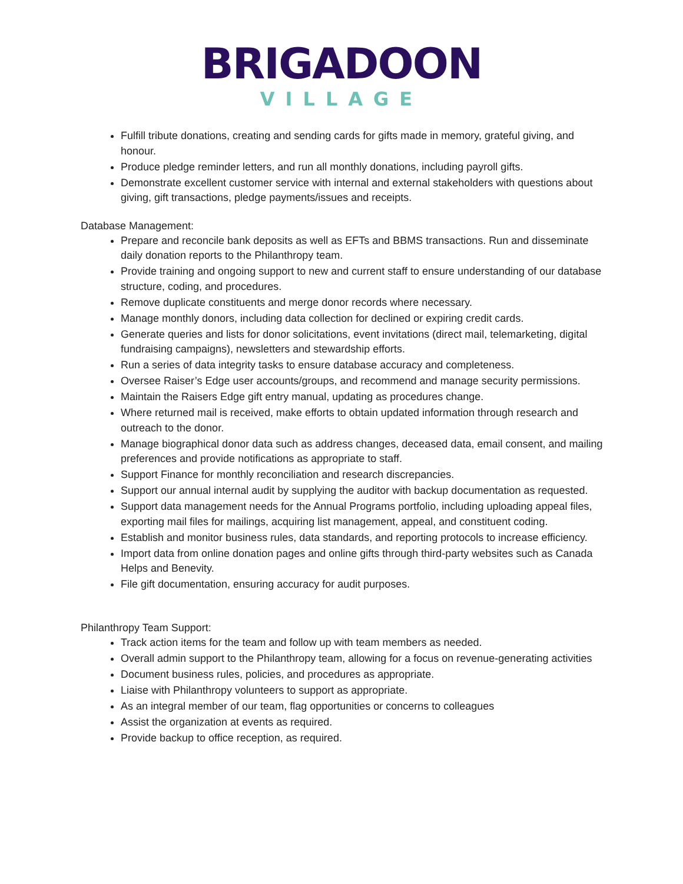BRIGADOON
VILLAGE
Fulfill tribute donations, creating and sending cards for gifts made in memory, grateful giving, and honour.
Produce pledge reminder letters, and run all monthly donations, including payroll gifts.
Demonstrate excellent customer service with internal and external stakeholders with questions about giving, gift transactions, pledge payments/issues and receipts.
Database Management:
Prepare and reconcile bank deposits as well as EFTs and BBMS transactions. Run and disseminate daily donation reports to the Philanthropy team.
Provide training and ongoing support to new and current staff to ensure understanding of our database structure, coding, and procedures.
Remove duplicate constituents and merge donor records where necessary.
Manage monthly donors, including data collection for declined or expiring credit cards.
Generate queries and lists for donor solicitations, event invitations (direct mail, telemarketing, digital fundraising campaigns), newsletters and stewardship efforts.
Run a series of data integrity tasks to ensure database accuracy and completeness.
Oversee Raiser’s Edge user accounts/groups, and recommend and manage security permissions.
Maintain the Raisers Edge gift entry manual, updating as procedures change.
Where returned mail is received, make efforts to obtain updated information through research and outreach to the donor.
Manage biographical donor data such as address changes, deceased data, email consent, and mailing preferences and provide notifications as appropriate to staff.
Support Finance for monthly reconciliation and research discrepancies.
Support our annual internal audit by supplying the auditor with backup documentation as requested.
Support data management needs for the Annual Programs portfolio, including uploading appeal files, exporting mail files for mailings, acquiring list management, appeal, and constituent coding.
Establish and monitor business rules, data standards, and reporting protocols to increase efficiency.
Import data from online donation pages and online gifts through third-party websites such as Canada Helps and Benevity.
File gift documentation, ensuring accuracy for audit purposes.
Philanthropy Team Support:
Track action items for the team and follow up with team members as needed.
Overall admin support to the Philanthropy team, allowing for a focus on revenue-generating activities
Document business rules, policies, and procedures as appropriate.
Liaise with Philanthropy volunteers to support as appropriate.
As an integral member of our team, flag opportunities or concerns to colleagues
Assist the organization at events as required.
Provide backup to office reception, as required.